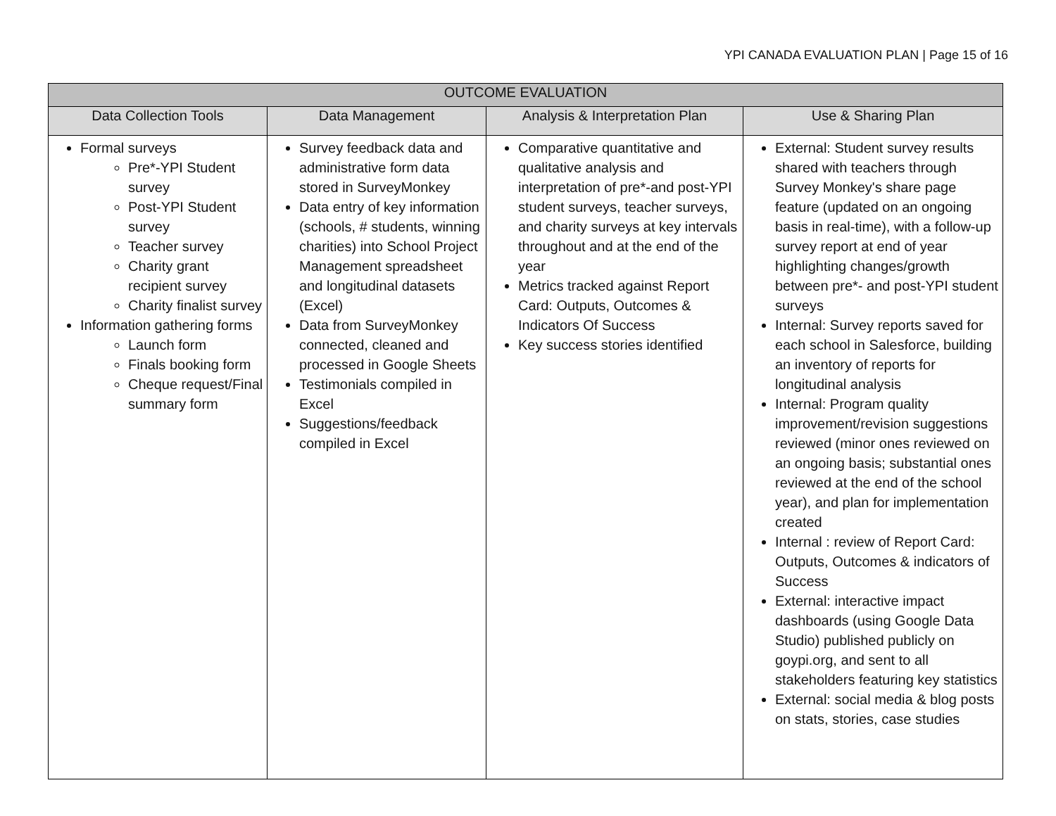YPI CANADA EVALUATION PLAN | Page 15 of 16
| OUTCOME EVALUATION | | | |
| --- | --- | --- | --- |
| Data Collection Tools | Data Management | Analysis & Interpretation Plan | Use & Sharing Plan |
| Formal surveys Pre*-YPI Student survey Post-YPI Student survey Teacher survey Charity grant recipient survey Charity finalist survey Information gathering forms Launch form Finals booking form Cheque request/Final summary form | Survey feedback data and administrative form data stored in SurveyMonkey Data entry of key information (schools, # students, winning charities) into School Project Management spreadsheet and longitudinal datasets (Excel) Data from SurveyMonkey connected, cleaned and processed in Google Sheets Testimonials compiled in Excel Suggestions/feedback compiled in Excel | Comparative quantitative and qualitative analysis and interpretation of pre*-and post-YPI student surveys, teacher surveys, and charity surveys at key intervals throughout and at the end of the year Metrics tracked against Report Card: Outputs, Outcomes & Indicators Of Success Key success stories identified | External: Student survey results shared with teachers through Survey Monkey's share page feature (updated on an ongoing basis in real-time), with a follow-up survey report at end of year highlighting changes/growth between pre*- and post-YPI student surveys Internal: Survey reports saved for each school in Salesforce, building an inventory of reports for longitudinal analysis Internal: Program quality improvement/revision suggestions reviewed (minor ones reviewed on an ongoing basis; substantial ones reviewed at the end of the school year), and plan for implementation created Internal : review of Report Card: Outputs, Outcomes & indicators of Success External: interactive impact dashboards (using Google Data Studio) published publicly on goypi.org, and sent to all stakeholders featuring key statistics External: social media & blog posts on stats, stories, case studies |